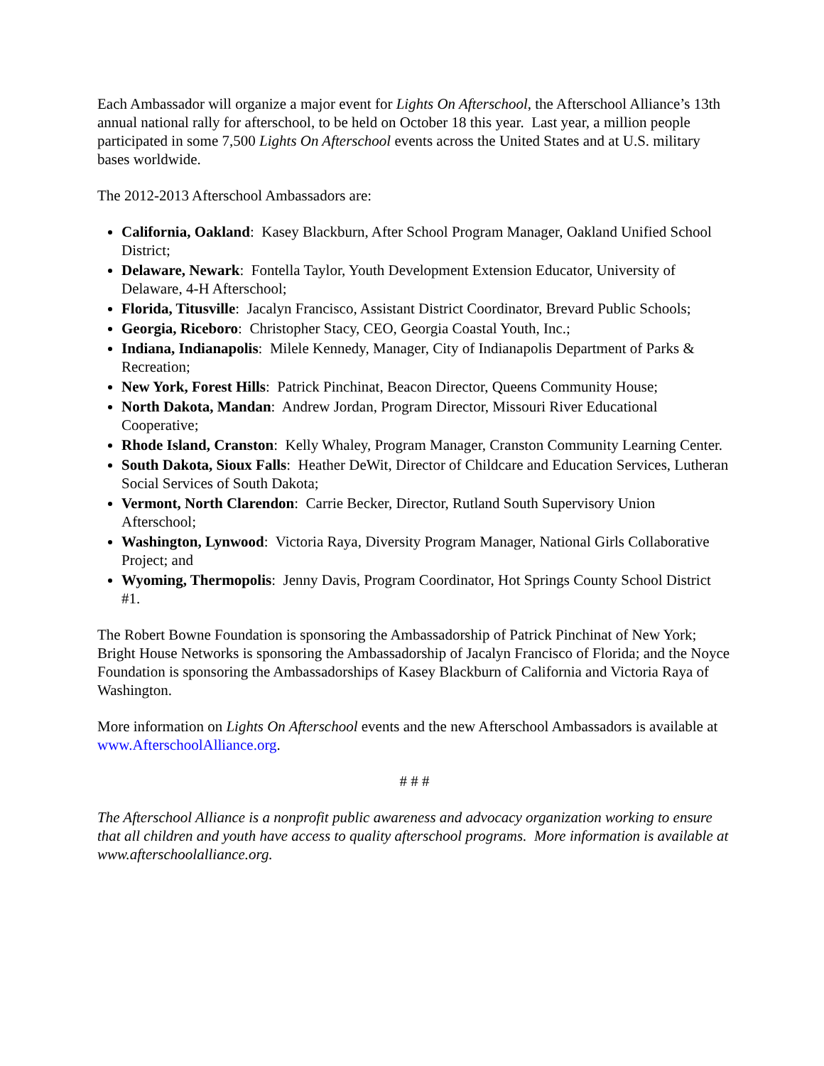Each Ambassador will organize a major event for Lights On Afterschool, the Afterschool Alliance’s 13th annual national rally for afterschool, to be held on October 18 this year. Last year, a million people participated in some 7,500 Lights On Afterschool events across the United States and at U.S. military bases worldwide.
The 2012-2013 Afterschool Ambassadors are:
California, Oakland: Kasey Blackburn, After School Program Manager, Oakland Unified School District;
Delaware, Newark: Fontella Taylor, Youth Development Extension Educator, University of Delaware, 4-H Afterschool;
Florida, Titusville: Jacalyn Francisco, Assistant District Coordinator, Brevard Public Schools;
Georgia, Riceboro: Christopher Stacy, CEO, Georgia Coastal Youth, Inc.;
Indiana, Indianapolis: Milele Kennedy, Manager, City of Indianapolis Department of Parks & Recreation;
New York, Forest Hills: Patrick Pinchinat, Beacon Director, Queens Community House;
North Dakota, Mandan: Andrew Jordan, Program Director, Missouri River Educational Cooperative;
Rhode Island, Cranston: Kelly Whaley, Program Manager, Cranston Community Learning Center.
South Dakota, Sioux Falls: Heather DeWit, Director of Childcare and Education Services, Lutheran Social Services of South Dakota;
Vermont, North Clarendon: Carrie Becker, Director, Rutland South Supervisory Union Afterschool;
Washington, Lynwood: Victoria Raya, Diversity Program Manager, National Girls Collaborative Project; and
Wyoming, Thermopolis: Jenny Davis, Program Coordinator, Hot Springs County School District #1.
The Robert Bowne Foundation is sponsoring the Ambassadorship of Patrick Pinchinat of New York; Bright House Networks is sponsoring the Ambassadorship of Jacalyn Francisco of Florida; and the Noyce Foundation is sponsoring the Ambassadorships of Kasey Blackburn of California and Victoria Raya of Washington.
More information on Lights On Afterschool events and the new Afterschool Ambassadors is available at www.AfterschoolAlliance.org.
# # #
The Afterschool Alliance is a nonprofit public awareness and advocacy organization working to ensure that all children and youth have access to quality afterschool programs. More information is available at www.afterschoolalliance.org.